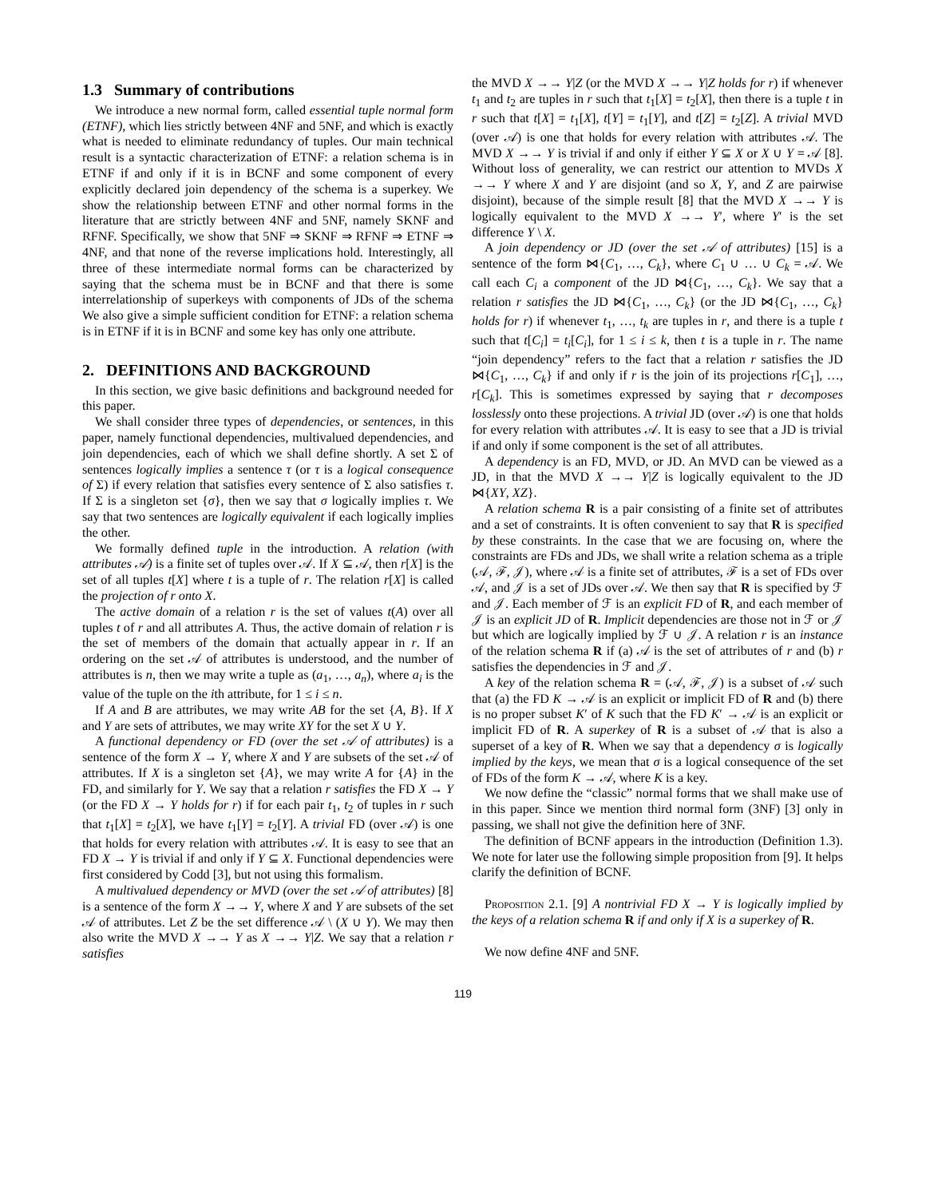1.3 Summary of contributions
We introduce a new normal form, called essential tuple normal form (ETNF), which lies strictly between 4NF and 5NF, and which is exactly what is needed to eliminate redundancy of tuples. Our main technical result is a syntactic characterization of ETNF: a relation schema is in ETNF if and only if it is in BCNF and some component of every explicitly declared join dependency of the schema is a superkey. We show the relationship between ETNF and other normal forms in the literature that are strictly between 4NF and 5NF, namely SKNF and RFNF. Specifically, we show that 5NF ⇒ SKNF ⇒ RFNF ⇒ ETNF ⇒ 4NF, and that none of the reverse implications hold. Interestingly, all three of these intermediate normal forms can be characterized by saying that the schema must be in BCNF and that there is some interrelationship of superkeys with components of JDs of the schema We also give a simple sufficient condition for ETNF: a relation schema is in ETNF if it is in BCNF and some key has only one attribute.
2. DEFINITIONS AND BACKGROUND
In this section, we give basic definitions and background needed for this paper.
We shall consider three types of dependencies, or sentences, in this paper, namely functional dependencies, multivalued dependencies, and join dependencies, each of which we shall define shortly. A set Σ of sentences logically implies a sentence τ (or τ is a logical consequence of Σ) if every relation that satisfies every sentence of Σ also satisfies τ. If Σ is a singleton set {σ}, then we say that σ logically implies τ. We say that two sentences are logically equivalent if each logically implies the other.
We formally defined tuple in the introduction. A relation (with attributes 𝒜) is a finite set of tuples over 𝒜. If X ⊆ 𝒜, then r[X] is the set of all tuples t[X] where t is a tuple of r. The relation r[X] is called the projection of r onto X.
The active domain of a relation r is the set of values t(A) over all tuples t of r and all attributes A. Thus, the active domain of relation r is the set of members of the domain that actually appear in r. If an ordering on the set 𝒜 of attributes is understood, and the number of attributes is n, then we may write a tuple as (a<sub>1</sub>, …, a<sub>n</sub>), where a<sub>i</sub> is the value of the tuple on the ith attribute, for 1 ≤ i ≤ n.
If A and B are attributes, we may write AB for the set {A, B}. If X and Y are sets of attributes, we may write XY for the set X ∪ Y.
A functional dependency or FD (over the set 𝒜 of attributes) is a sentence of the form X → Y, where X and Y are subsets of the set 𝒜 of attributes. If X is a singleton set {A}, we may write A for {A} in the FD, and similarly for Y. We say that a relation r satisfies the FD X → Y (or the FD X → Y holds for r) if for each pair t<sub>1</sub>, t<sub>2</sub> of tuples in r such that t<sub>1</sub>[X] = t<sub>2</sub>[X], we have t<sub>1</sub>[Y] = t<sub>2</sub>[Y]. A trivial FD (over 𝒜) is one that holds for every relation with attributes 𝒜. It is easy to see that an FD X → Y is trivial if and only if Y ⊆ X. Functional dependencies were first considered by Codd [3], but not using this formalism.
A multivalued dependency or MVD (over the set 𝒜 of attributes) [8] is a sentence of the form X →→ Y, where X and Y are subsets of the set 𝒜 of attributes. Let Z be the set difference 𝒜 \ (X ∪ Y). We may then also write the MVD X →→ Y as X →→ Y|Z. We say that a relation r satisfies
the MVD X →→ Y|Z (or the MVD X →→ Y|Z holds for r) if whenever t<sub>1</sub> and t<sub>2</sub> are tuples in r such that t<sub>1</sub>[X] = t<sub>2</sub>[X], then there is a tuple t in r such that t[X] = t<sub>1</sub>[X], t[Y] = t<sub>1</sub>[Y], and t[Z] = t<sub>2</sub>[Z]. A trivial MVD (over 𝒜) is one that holds for every relation with attributes 𝒜. The MVD X →→ Y is trivial if and only if either Y ⊆ X or X ∪ Y = 𝒜 [8]. Without loss of generality, we can restrict our attention to MVDs X →→ Y where X and Y are disjoint (and so X, Y, and Z are pairwise disjoint), because of the simple result [8] that the MVD X →→ Y is logically equivalent to the MVD X →→ Y′, where Y′ is the set difference Y \ X.
A join dependency or JD (over the set 𝒜 of attributes) [15] is a sentence of the form ⋈{C<sub>1</sub>, …, C<sub>k</sub>}, where C<sub>1</sub> ∪ … ∪ C<sub>k</sub> = 𝒜. We call each C<sub>i</sub> a component of the JD ⋈{C<sub>1</sub>, …, C<sub>k</sub>}. We say that a relation r satisfies the JD ⋈{C<sub>1</sub>, …, C<sub>k</sub>} (or the JD ⋈{C<sub>1</sub>, …, C<sub>k</sub>} holds for r) if whenever t<sub>1</sub>, …, t<sub>k</sub> are tuples in r, and there is a tuple t such that t[C<sub>i</sub>] = t<sub>i</sub>[C<sub>i</sub>], for 1 ≤ i ≤ k, then t is a tuple in r. The name “join dependency” refers to the fact that a relation r satisfies the JD ⋈{C<sub>1</sub>, …, C<sub>k</sub>} if and only if r is the join of its projections r[C<sub>1</sub>], …, r[C<sub>k</sub>]. This is sometimes expressed by saying that r decomposes losslessly onto these projections. A trivial JD (over 𝒜) is one that holds for every relation with attributes 𝒜. It is easy to see that a JD is trivial if and only if some component is the set of all attributes.
A dependency is an FD, MVD, or JD. An MVD can be viewed as a JD, in that the MVD X →→ Y|Z is logically equivalent to the JD ⋈{XY, XZ}.
A relation schema R is a pair consisting of a finite set of attributes and a set of constraints. It is often convenient to say that R is specified by these constraints. In the case that we are focusing on, where the constraints are FDs and JDs, we shall write a relation schema as a triple (𝒜, ℱ, 𝒥), where 𝒜 is a finite set of attributes, ℱ is a set of FDs over 𝒜, and 𝒥 is a set of JDs over 𝒜. We then say that R is specified by ℱ and 𝒥. Each member of ℱ is an explicit FD of R, and each member of 𝒥 is an explicit JD of R. Implicit dependencies are those not in ℱ or 𝒥 but which are logically implied by ℱ ∪ 𝒥. A relation r is an instance of the relation schema R if (a) 𝒜 is the set of attributes of r and (b) r satisfies the dependencies in ℱ and 𝒥.
A key of the relation schema R = (𝒜, ℱ, 𝒥) is a subset of 𝒜 such that (a) the FD K → 𝒜 is an explicit or implicit FD of R and (b) there is no proper subset K′ of K such that the FD K′ → 𝒜 is an explicit or implicit FD of R. A superkey of R is a subset of 𝒜 that is also a superset of a key of R. When we say that a dependency σ is logically implied by the keys, we mean that σ is a logical consequence of the set of FDs of the form K → 𝒜, where K is a key.
We now define the “classic” normal forms that we shall make use of in this paper. Since we mention third normal form (3NF) [3] only in passing, we shall not give the definition here of 3NF.
The definition of BCNF appears in the introduction (Definition 1.3). We note for later use the following simple proposition from [9]. It helps clarify the definition of BCNF.
Proposition 2.1. [9] A nontrivial FD X → Y is logically implied by the keys of a relation schema R if and only if X is a superkey of R.
We now define 4NF and 5NF.
119